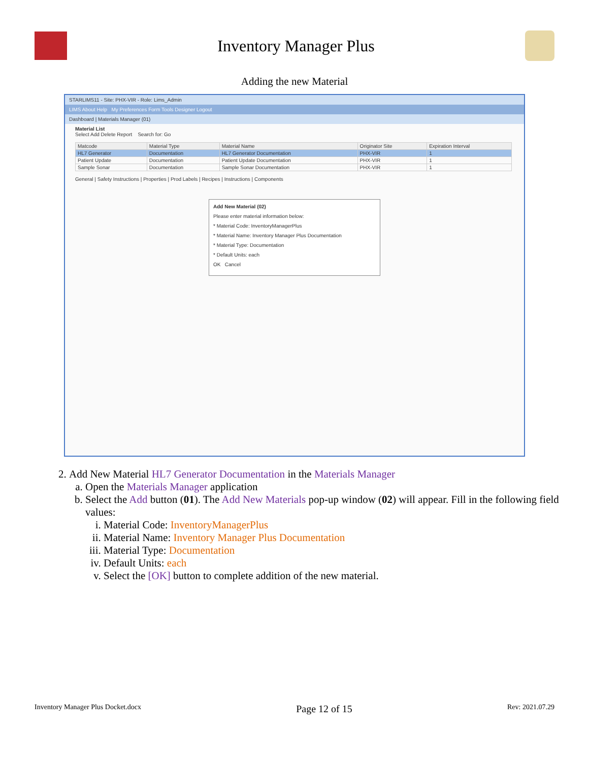Inventory Manager Plus
Adding the new Material
STARLIMS11 - Site: PHX-VIR - Role: Lims_Admin
LIMS About Help My Preferences Form Tools Designer Logout
Dashboard | Materials Manager (01)
Material List
Select Add Delete Report Search for: Go
| Matcode | Material Type | Material Name | Originator Site | Expiration Interval |
| --- | --- | --- | --- | --- |
| HL7 Generator | Documentation | HL7 Generator Documentation | PHX-VIR | 1 |
| Patient Update | Documentation | Patient Update Documentation | PHX-VIR | 1 |
| Sample Sonar | Documentation | Sample Sonar Documentation | PHX-VIR | 1 |
General | Safety Instructions | Properties | Prod Labels | Recipes | Instructions | Components
Add New Material (02)
Please enter material information below:
* Material Code: InventoryManagerPlus
* Material Name: Inventory Manager Plus Documentation
* Material Type: Documentation
* Default Units: each
OK Cancel
2. Add New Material HL7 Generator Documentation in the Materials Manager
a. Open the Materials Manager application
b. Select the Add button (01). The Add New Materials pop-up window (02) will appear. Fill in the following field values:
i. Material Code: InventoryManagerPlus
ii. Material Name: Inventory Manager Plus Documentation
iii. Material Type: Documentation
iv. Default Units: each
v. Select the [OK] button to complete addition of the new material.
Inventory Manager Plus Docket.docx Page 12 of 15 Rev: 2021.07.29